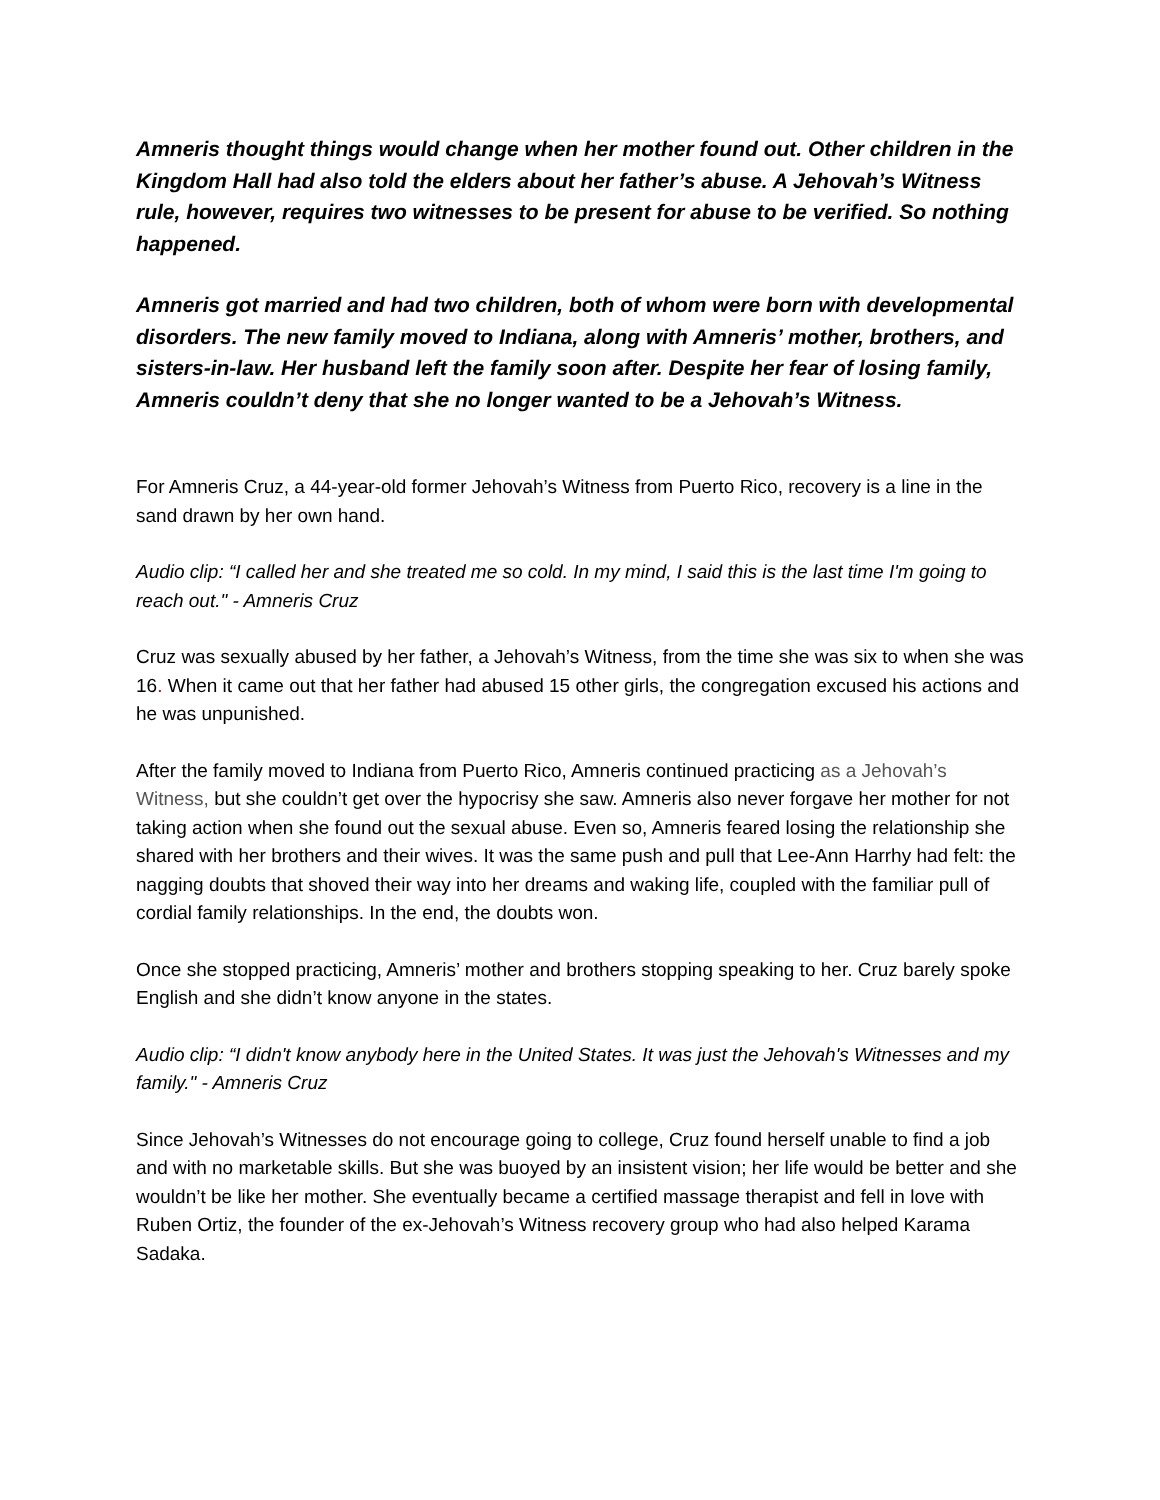Amneris thought things would change when her mother found out. Other children in the Kingdom Hall had also told the elders about her father’s abuse. A Jehovah’s Witness rule, however, requires two witnesses to be present for abuse to be verified. So nothing happened.
Amneris got married and had two children, both of whom were born with developmental disorders. The new family moved to Indiana, along with Amneris’ mother, brothers, and sisters-in-law. Her husband left the family soon after. Despite her fear of losing family, Amneris couldn’t deny that she no longer wanted to be a Jehovah’s Witness.
For Amneris Cruz, a 44-year-old former Jehovah’s Witness from Puerto Rico, recovery is a line in the sand drawn by her own hand.
Audio clip: “I called her and she treated me so cold. In my mind, I said this is the last time I'm going to reach out." - Amneris Cruz
Cruz was sexually abused by her father, a Jehovah’s Witness, from the time she was six to when she was 16. When it came out that her father had abused 15 other girls, the congregation excused his actions and he was unpunished.
After the family moved to Indiana from Puerto Rico, Amneris continued practicing as a Jehovah’s Witness, but she couldn’t get over the hypocrisy she saw. Amneris also never forgave her mother for not taking action when she found out the sexual abuse. Even so, Amneris feared losing the relationship she shared with her brothers and their wives. It was the same push and pull that Lee-Ann Harrhy had felt: the nagging doubts that shoved their way into her dreams and waking life, coupled with the familiar pull of cordial family relationships. In the end, the doubts won.
Once she stopped practicing, Amneris’ mother and brothers stopping speaking to her. Cruz barely spoke English and she didn’t know anyone in the states.
Audio clip: “I didn't know anybody here in the United States. It was just the Jehovah's Witnesses and my family." - Amneris Cruz
Since Jehovah’s Witnesses do not encourage going to college, Cruz found herself unable to find a job and with no marketable skills. But she was buoyed by an insistent vision; her life would be better and she wouldn’t be like her mother. She eventually became a certified massage therapist and fell in love with Ruben Ortiz, the founder of the ex-Jehovah’s Witness recovery group who had also helped Karama Sadaka.